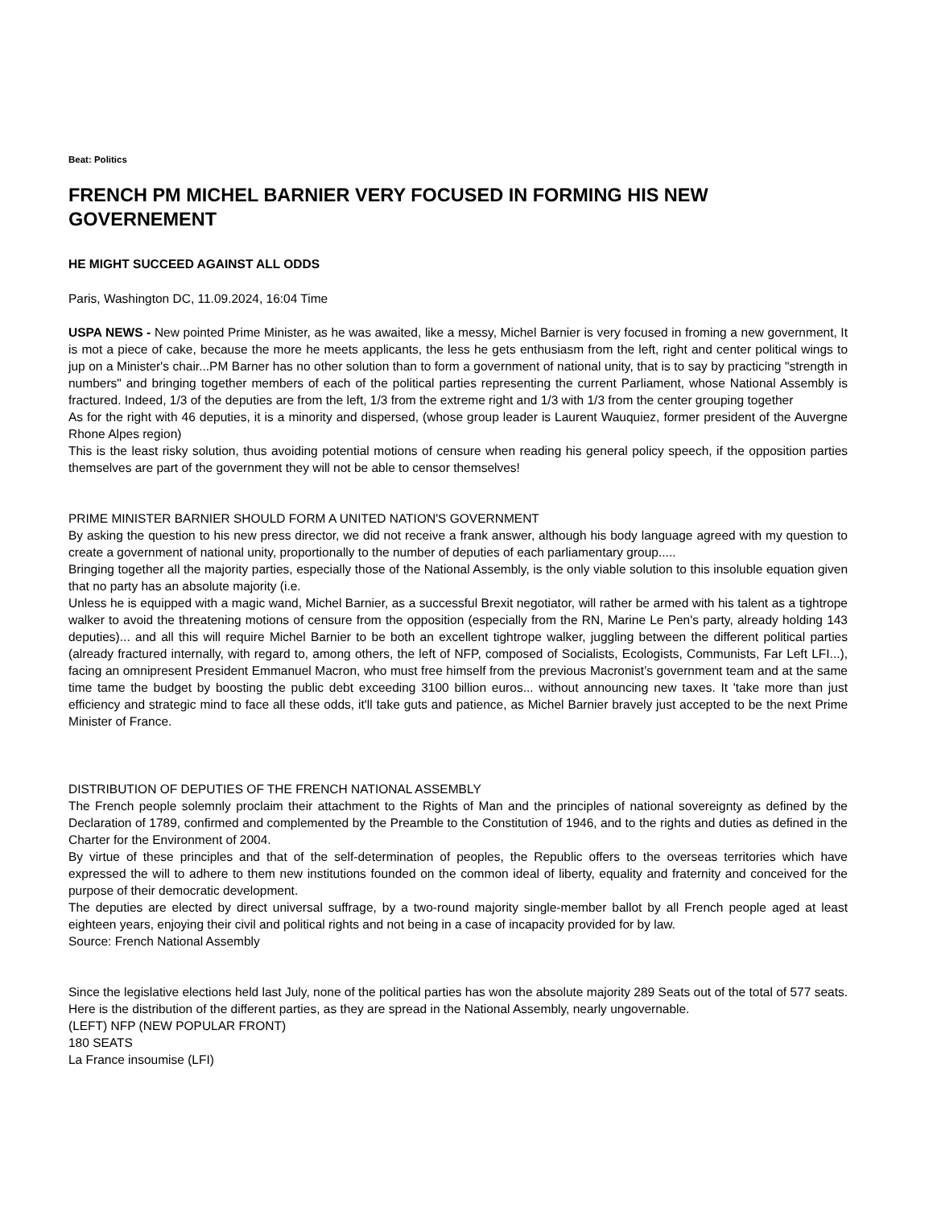Beat: Politics
FRENCH PM MICHEL BARNIER VERY FOCUSED IN FORMING HIS NEW GOVERNEMENT
HE MIGHT SUCCEED AGAINST ALL ODDS
Paris, Washington DC, 11.09.2024, 16:04 Time
USPA NEWS - New pointed Prime Minister, as he was awaited, like a messy, Michel Barnier is very focused in froming a new government, It is mot a piece of cake, because the more he meets applicants, the less he gets enthusiasm from the left, right and center political wings to jup on a Minister's chair...PM Barner has no other solution than to form a government of national unity, that is to say by practicing "strength in numbers" and bringing together members of each of the political parties representing the current Parliament, whose National Assembly is fractured. Indeed, 1/3 of the deputies are from the left, 1/3 from the extreme right and 1/3 with 1/3 from the center grouping together
As for the right with 46 deputies, it is a minority and dispersed, (whose group leader is Laurent Wauquiez, former president of the Auvergne Rhone Alpes region)
This is the least risky solution, thus avoiding potential motions of censure when reading his general policy speech, if the opposition parties themselves are part of the government they will not be able to censor themselves!
PRIME MINISTER BARNIER SHOULD FORM A UNITED NATION'S GOVERNMENT
By asking the question to his new press director, we did not receive a frank answer, although his body language agreed with my question to create a government of national unity, proportionally to the number of deputies of each parliamentary group.....
Bringing together all the majority parties, especially those of the National Assembly, is the only viable solution to this insoluble equation given that no party has an absolute majority (i.e.
Unless he is equipped with a magic wand, Michel Barnier, as a successful Brexit negotiator, will rather be armed with his talent as a tightrope walker to avoid the threatening motions of censure from the opposition (especially from the RN, Marine Le Pen's party, already holding 143 deputies)... and all this will require Michel Barnier to be both an excellent tightrope walker, juggling between the different political parties (already fractured internally, with regard to, among others, the left of NFP, composed of Socialists, Ecologists, Communists, Far Left LFI...), facing an omnipresent President Emmanuel Macron, who must free himself from the previous Macronist’s government team and at the same time tame the budget by boosting the public debt exceeding 3100 billion euros... without announcing new taxes. It 'take more than just efficiency and strategic mind to face all these odds, it'll take guts and patience, as Michel Barnier bravely just accepted to be the next Prime Minister of France.
DISTRIBUTION OF DEPUTIES OF THE FRENCH NATIONAL ASSEMBLY
The French people solemnly proclaim their attachment to the Rights of Man and the principles of national sovereignty as defined by the Declaration of 1789, confirmed and complemented by the Preamble to the Constitution of 1946, and to the rights and duties as defined in the Charter for the Environment of 2004.
By virtue of these principles and that of the self-determination of peoples, the Republic offers to the overseas territories which have expressed the will to adhere to them new institutions founded on the common ideal of liberty, equality and fraternity and conceived for the purpose of their democratic development.
The deputies are elected by direct universal suffrage, by a two-round majority single-member ballot by all French people aged at least eighteen years, enjoying their civil and political rights and not being in a case of incapacity provided for by law.
Source: French National Assembly
Since the legislative elections held last July, none of the political parties has won the absolute majority 289 Seats out of the total of 577 seats. Here is the distribution of the different parties, as they are spread in the National Assembly, nearly ungovernable.
(LEFT) NFP (NEW POPULAR FRONT)
180 SEATS
La France insoumise (LFI)